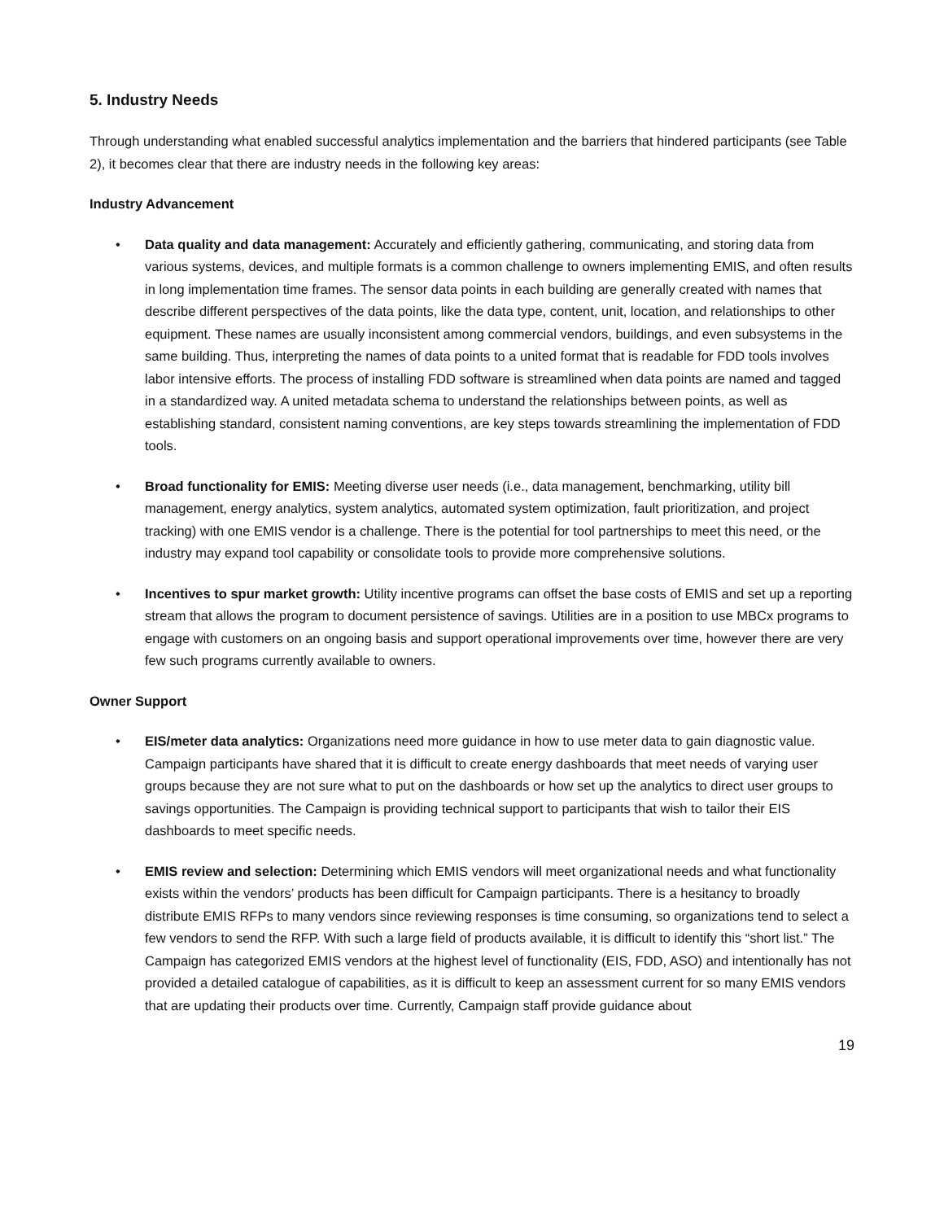5. Industry Needs
Through understanding what enabled successful analytics implementation and the barriers that hindered participants (see Table 2), it becomes clear that there are industry needs in the following key areas:
Industry Advancement
• Data quality and data management: Accurately and efficiently gathering, communicating, and storing data from various systems, devices, and multiple formats is a common challenge to owners implementing EMIS, and often results in long implementation time frames. The sensor data points in each building are generally created with names that describe different perspectives of the data points, like the data type, content, unit, location, and relationships to other equipment. These names are usually inconsistent among commercial vendors, buildings, and even subsystems in the same building. Thus, interpreting the names of data points to a united format that is readable for FDD tools involves labor intensive efforts. The process of installing FDD software is streamlined when data points are named and tagged in a standardized way. A united metadata schema to understand the relationships between points, as well as establishing standard, consistent naming conventions, are key steps towards streamlining the implementation of FDD tools.
• Broad functionality for EMIS: Meeting diverse user needs (i.e., data management, benchmarking, utility bill management, energy analytics, system analytics, automated system optimization, fault prioritization, and project tracking) with one EMIS vendor is a challenge. There is the potential for tool partnerships to meet this need, or the industry may expand tool capability or consolidate tools to provide more comprehensive solutions.
• Incentives to spur market growth: Utility incentive programs can offset the base costs of EMIS and set up a reporting stream that allows the program to document persistence of savings. Utilities are in a position to use MBCx programs to engage with customers on an ongoing basis and support operational improvements over time, however there are very few such programs currently available to owners.
Owner Support
• EIS/meter data analytics: Organizations need more guidance in how to use meter data to gain diagnostic value. Campaign participants have shared that it is difficult to create energy dashboards that meet needs of varying user groups because they are not sure what to put on the dashboards or how set up the analytics to direct user groups to savings opportunities. The Campaign is providing technical support to participants that wish to tailor their EIS dashboards to meet specific needs.
• EMIS review and selection: Determining which EMIS vendors will meet organizational needs and what functionality exists within the vendors’ products has been difficult for Campaign participants. There is a hesitancy to broadly distribute EMIS RFPs to many vendors since reviewing responses is time consuming, so organizations tend to select a few vendors to send the RFP. With such a large field of products available, it is difficult to identify this “short list.” The Campaign has categorized EMIS vendors at the highest level of functionality (EIS, FDD, ASO) and intentionally has not provided a detailed catalogue of capabilities, as it is difficult to keep an assessment current for so many EMIS vendors that are updating their products over time. Currently, Campaign staff provide guidance about
19